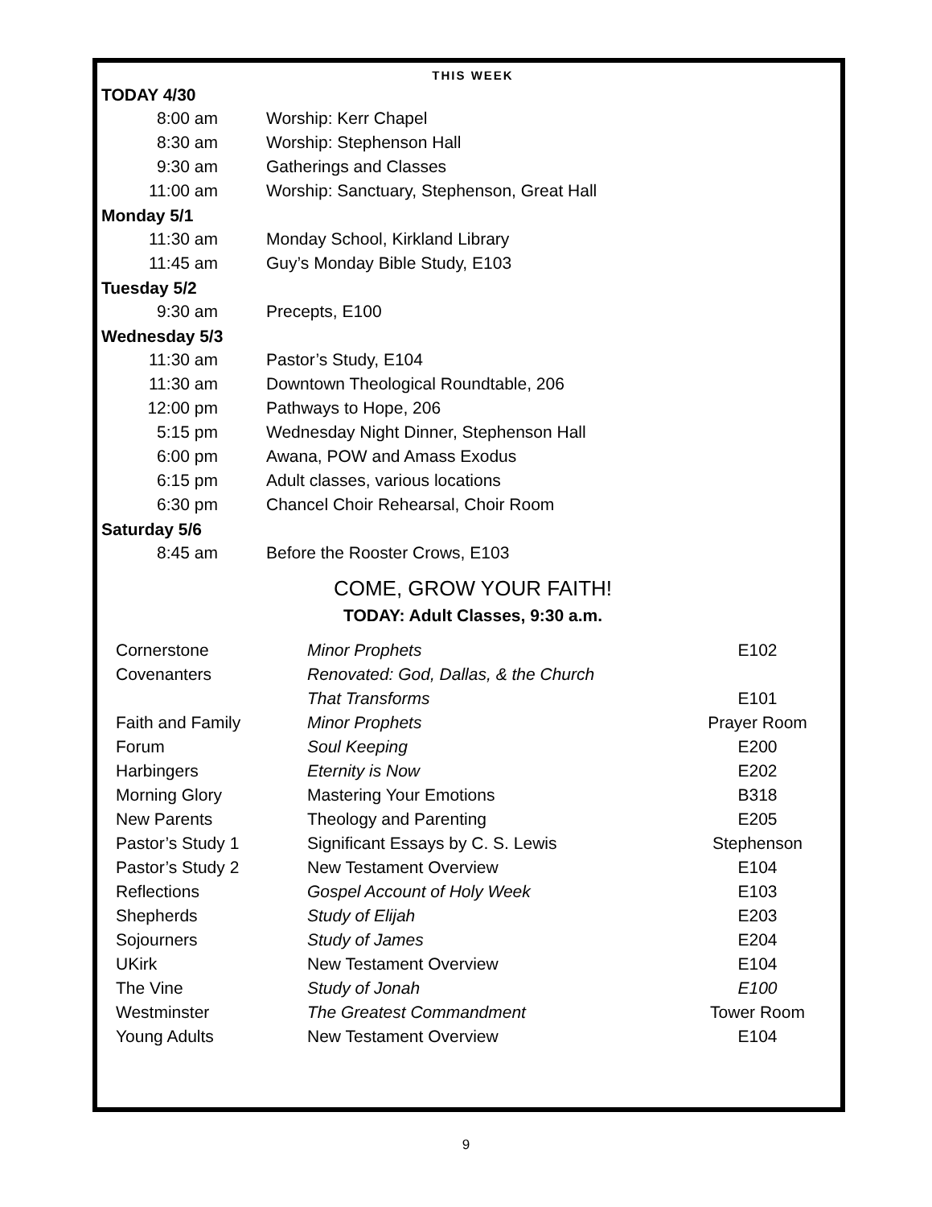THIS WEEK
TODAY 4/30
| 8:00 am | Worship: Kerr Chapel |
| 8:30 am | Worship: Stephenson Hall |
| 9:30 am | Gatherings and Classes |
| 11:00 am | Worship: Sanctuary, Stephenson, Great Hall |
Monday 5/1
| 11:30 am | Monday School, Kirkland Library |
| 11:45 am | Guy’s Monday Bible Study, E103 |
Tuesday 5/2
| 9:30 am | Precepts, E100 |
Wednesday 5/3
| 11:30 am | Pastor’s Study, E104 |
| 11:30 am | Downtown Theological Roundtable, 206 |
| 12:00 pm | Pathways to Hope, 206 |
| 5:15 pm | Wednesday Night Dinner, Stephenson Hall |
| 6:00 pm | Awana, POW and Amass Exodus |
| 6:15 pm | Adult classes, various locations |
| 6:30 pm | Chancel Choir Rehearsal, Choir Room |
Saturday 5/6
| 8:45 am | Before the Rooster Crows, E103 |
COME, GROW YOUR FAITH!
TODAY: Adult Classes, 9:30 a.m.
| Cornerstone | Minor Prophets | E102 |
| Covenanters | Renovated: God, Dallas, & the Church | |
| | That Transforms | E101 |
| Faith and Family | Minor Prophets | Prayer Room |
| Forum | Soul Keeping | E200 |
| Harbingers | Eternity is Now | E202 |
| Morning Glory | Mastering Your Emotions | B318 |
| New Parents | Theology and Parenting | E205 |
| Pastor’s Study 1 | Significant Essays by C. S. Lewis | Stephenson |
| Pastor’s Study 2 | New Testament Overview | E104 |
| Reflections | Gospel Account of Holy Week | E103 |
| Shepherds | Study of Elijah | E203 |
| Sojourners | Study of James | E204 |
| UKirk | New Testament Overview | E104 |
| The Vine | Study of Jonah | E100 |
| Westminster | The Greatest Commandment | Tower Room |
| Young Adults | New Testament Overview | E104 |
9